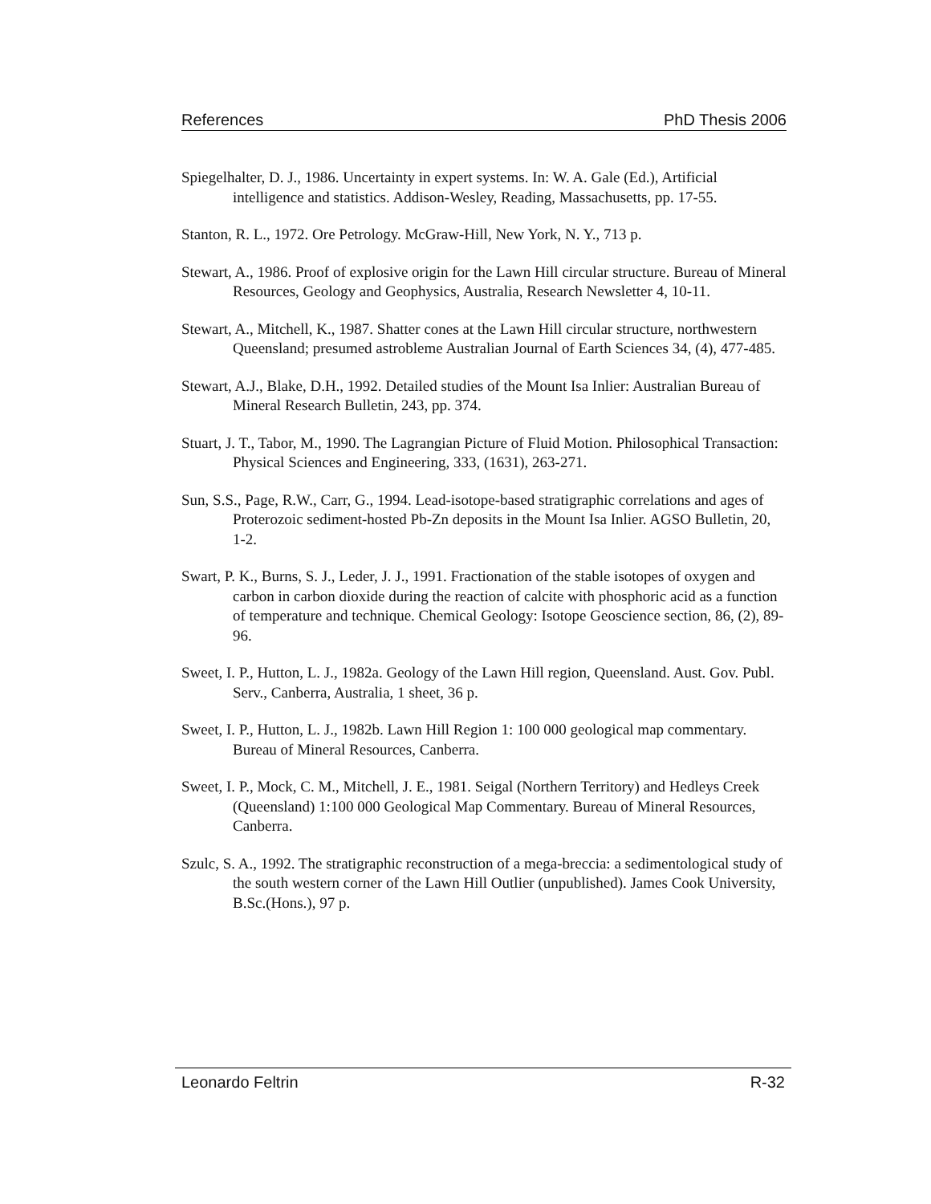References PhD Thesis 2006
Spiegelhalter, D. J., 1986. Uncertainty in expert systems. In: W. A. Gale (Ed.), Artificial intelligence and statistics. Addison-Wesley, Reading, Massachusetts, pp. 17-55.
Stanton, R. L., 1972. Ore Petrology. McGraw-Hill, New York, N. Y., 713 p.
Stewart, A., 1986. Proof of explosive origin for the Lawn Hill circular structure. Bureau of Mineral Resources, Geology and Geophysics, Australia, Research Newsletter 4, 10-11.
Stewart, A., Mitchell, K., 1987. Shatter cones at the Lawn Hill circular structure, northwestern Queensland; presumed astrobleme Australian Journal of Earth Sciences 34, (4), 477-485.
Stewart, A.J., Blake, D.H., 1992. Detailed studies of the Mount Isa Inlier: Australian Bureau of Mineral Research Bulletin, 243, pp. 374.
Stuart, J. T., Tabor, M., 1990. The Lagrangian Picture of Fluid Motion. Philosophical Transaction: Physical Sciences and Engineering, 333, (1631), 263-271.
Sun, S.S., Page, R.W., Carr, G., 1994. Lead-isotope-based stratigraphic correlations and ages of Proterozoic sediment-hosted Pb-Zn deposits in the Mount Isa Inlier. AGSO Bulletin, 20, 1-2.
Swart, P. K., Burns, S. J., Leder, J. J., 1991. Fractionation of the stable isotopes of oxygen and carbon in carbon dioxide during the reaction of calcite with phosphoric acid as a function of temperature and technique. Chemical Geology: Isotope Geoscience section, 86, (2), 89-96.
Sweet, I. P., Hutton, L. J., 1982a. Geology of the Lawn Hill region, Queensland. Aust. Gov. Publ. Serv., Canberra, Australia, 1 sheet, 36 p.
Sweet, I. P., Hutton, L. J., 1982b. Lawn Hill Region 1: 100 000 geological map commentary. Bureau of Mineral Resources, Canberra.
Sweet, I. P., Mock, C. M., Mitchell, J. E., 1981. Seigal (Northern Territory) and Hedleys Creek (Queensland) 1:100 000 Geological Map Commentary. Bureau of Mineral Resources, Canberra.
Szulc, S. A., 1992. The stratigraphic reconstruction of a mega-breccia: a sedimentological study of the south western corner of the Lawn Hill Outlier (unpublished). James Cook University, B.Sc.(Hons.), 97 p.
Leonardo Feltrin R-32